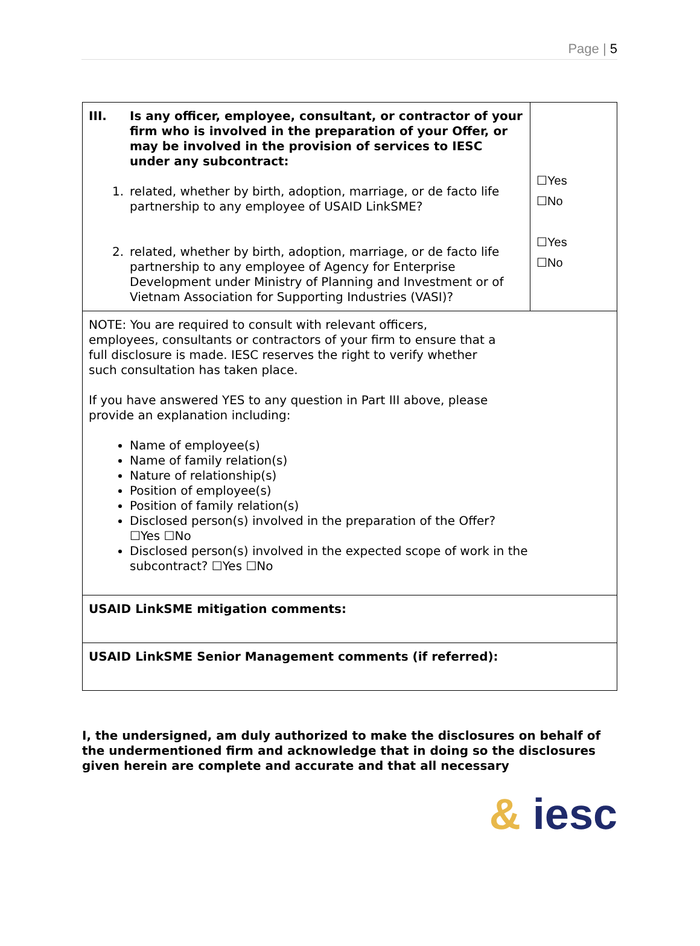Page | 5
| III. Is any officer, employee, consultant, or contractor of your firm who is involved in the preparation of your Offer, or may be involved in the provision of services to IESC under any subcontract: 1. related, whether by birth, adoption, marriage, or de facto life partnership to any employee of USAID LinkSME? 2. related, whether by birth, adoption, marriage, or de facto life partnership to any employee of Agency for Enterprise Development under Ministry of Planning and Investment or of Vietnam Association for Supporting Industries (VASI)? | ☐Yes ☐No ☐Yes ☐No |
| NOTE: You are required to consult with relevant officers, employees, consultants or contractors of your firm to ensure that a full disclosure is made. IESC reserves the right to verify whether such consultation has taken place. If you have answered YES to any question in Part III above, please provide an explanation including: Name of employee(s) Name of family relation(s) Nature of relationship(s) Position of employee(s) Position of family relation(s) Disclosed person(s) involved in the preparation of the Offer? ☐Yes ☐No Disclosed person(s) involved in the expected scope of work in the subcontract? ☐Yes ☐No | |
| USAID LinkSME mitigation comments: | |
| USAID LinkSME Senior Management comments (if referred): | |
I, the undersigned, am duly authorized to make the disclosures on behalf of the undermentioned firm and acknowledge that in doing so the disclosures given herein are complete and accurate and that all necessary
& iesc